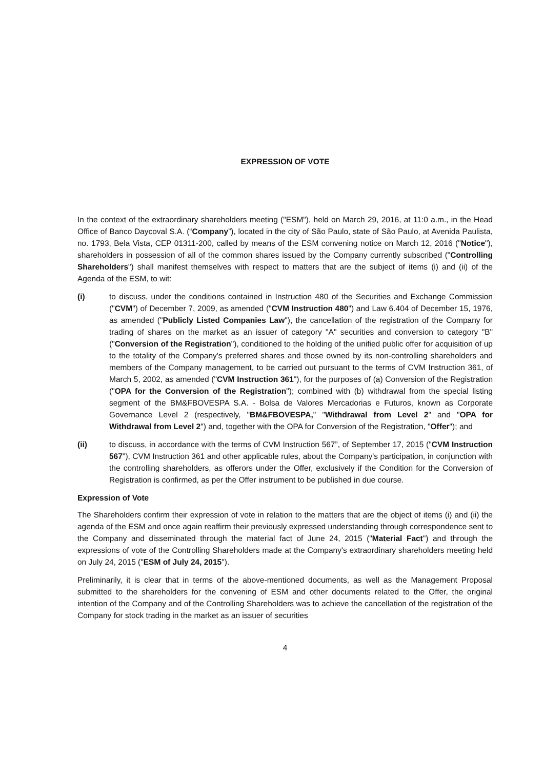EXPRESSION OF VOTE
In the context of the extraordinary shareholders meeting ("ESM"), held on March 29, 2016, at 11:0 a.m., in the Head Office of Banco Daycoval S.A. (“Company”), located in the city of São Paulo, state of São Paulo, at Avenida Paulista, no. 1793, Bela Vista, CEP 01311-200, called by means of the ESM convening notice on March 12, 2016 ("Notice"), shareholders in possession of all of the common shares issued by the Company currently subscribed ("Controlling Shareholders") shall manifest themselves with respect to matters that are the subject of items (i) and (ii) of the Agenda of the ESM, to wit:
(i) to discuss, under the conditions contained in Instruction 480 of the Securities and Exchange Commission ("CVM") of December 7, 2009, as amended ("CVM Instruction 480") and Law 6.404 of December 15, 1976, as amended ("Publicly Listed Companies Law"), the cancellation of the registration of the Company for trading of shares on the market as an issuer of category "A" securities and conversion to category "B" ("Conversion of the Registration"), conditioned to the holding of the unified public offer for acquisition of up to the totality of the Company's preferred shares and those owned by its non-controlling shareholders and members of the Company management, to be carried out pursuant to the terms of CVM Instruction 361, of March 5, 2002, as amended ("CVM Instruction 361"), for the purposes of (a) Conversion of the Registration ("OPA for the Conversion of the Registration"); combined with (b) withdrawal from the special listing segment of the BM&FBOVESPA S.A. - Bolsa de Valores Mercadorias e Futuros, known as Corporate Governance Level 2 (respectively, "BM&FBOVESPA," "Withdrawal from Level 2" and "OPA for Withdrawal from Level 2") and, together with the OPA for Conversion of the Registration, "Offer"); and
(ii) to discuss, in accordance with the terms of CVM Instruction 567”, of September 17, 2015 ("CVM Instruction 567"), CVM Instruction 361 and other applicable rules, about the Company's participation, in conjunction with the controlling shareholders, as offerors under the Offer, exclusively if the Condition for the Conversion of Registration is confirmed, as per the Offer instrument to be published in due course.
Expression of Vote
The Shareholders confirm their expression of vote in relation to the matters that are the object of items (i) and (ii) the agenda of the ESM and once again reaffirm their previously expressed understanding through correspondence sent to the Company and disseminated through the material fact of June 24, 2015 ("Material Fact") and through the expressions of vote of the Controlling Shareholders made at the Company's extraordinary shareholders meeting held on July 24, 2015 ("ESM of July 24, 2015").
Preliminarily, it is clear that in terms of the above-mentioned documents, as well as the Management Proposal submitted to the shareholders for the convening of ESM and other documents related to the Offer, the original intention of the Company and of the Controlling Shareholders was to achieve the cancellation of the registration of the Company for stock trading in the market as an issuer of securities
4